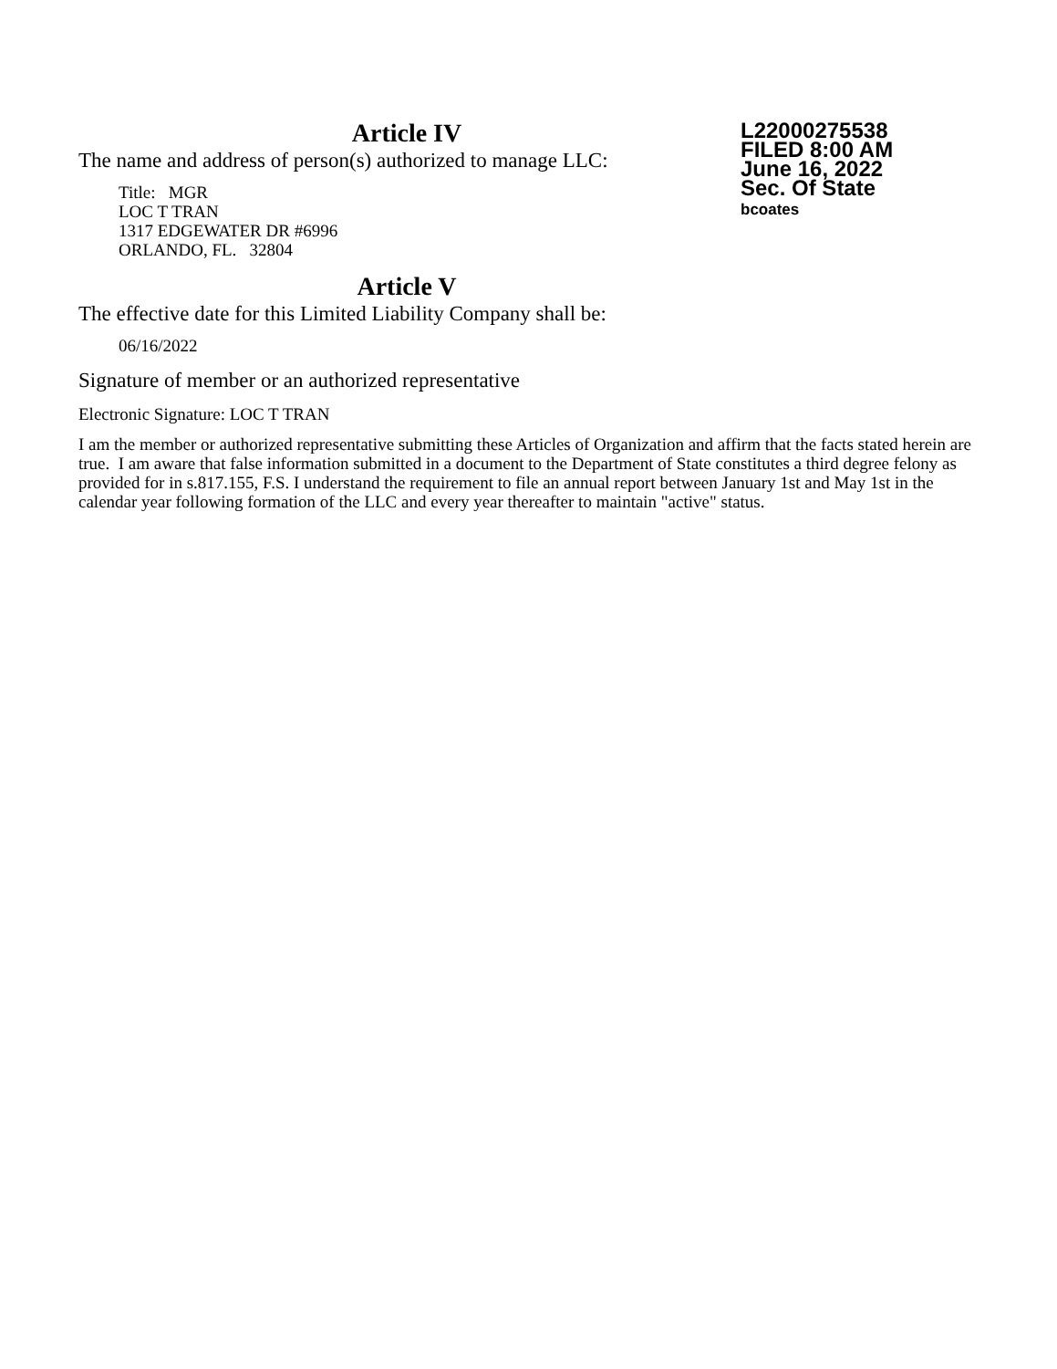L22000275538
FILED 8:00 AM
June 16, 2022
Sec. Of State
bcoates
Article IV
The name and address of person(s) authorized to manage LLC:
Title: MGR
LOC T TRAN
1317 EDGEWATER DR #6996
ORLANDO, FL. 32804
Article V
The effective date for this Limited Liability Company shall be:
06/16/2022
Signature of member or an authorized representative
Electronic Signature: LOC T TRAN
I am the member or authorized representative submitting these Articles of Organization and affirm that the facts stated herein are true. I am aware that false information submitted in a document to the Department of State constitutes a third degree felony as provided for in s.817.155, F.S. I understand the requirement to file an annual report between January 1st and May 1st in the calendar year following formation of the LLC and every year thereafter to maintain "active" status.